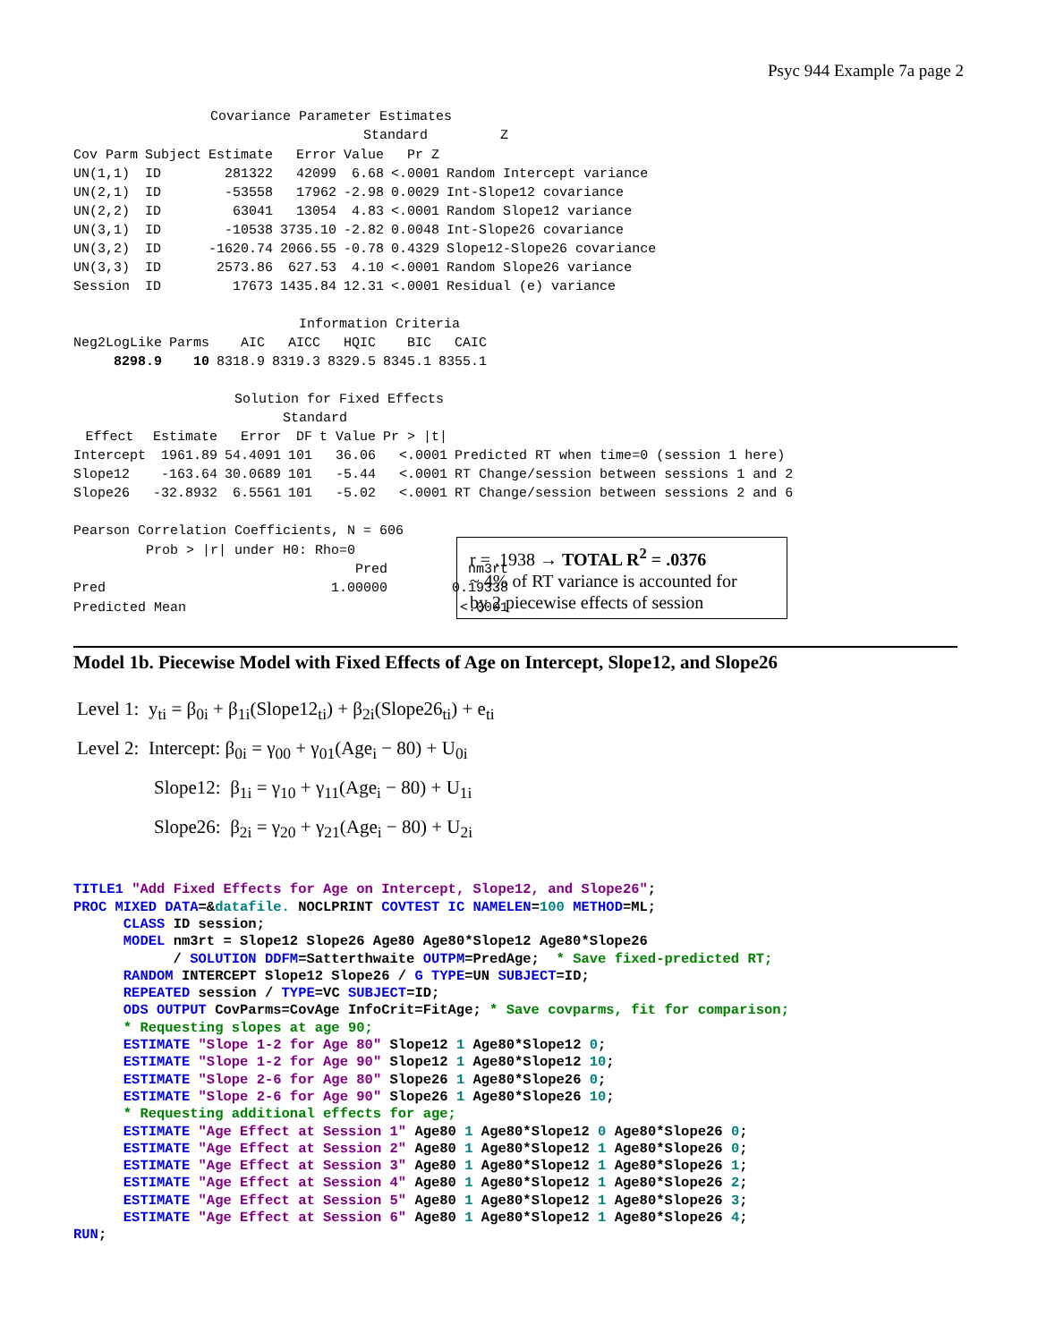Psyc 944 Example 7a page 2
                 Covariance Parameter Estimates
                                    Standard         Z
| Cov Parm | Subject | Estimate | Error | Value | Pr Z | |
| --- | --- | --- | --- | --- | --- | --- |
| UN(1,1) | ID | 281322 | 42099 | 6.68 | <.0001 | Random Intercept variance |
| UN(2,1) | ID | -53558 | 17962 | -2.98 | 0.0029 | Int-Slope12 covariance |
| UN(2,2) | ID | 63041 | 13054 | 4.83 | <.0001 | Random Slope12 variance |
| UN(3,1) | ID | -10538 | 3735.10 | -2.82 | 0.0048 | Int-Slope26 covariance |
| UN(3,2) | ID | -1620.74 | 2066.55 | -0.78 | 0.4329 | Slope12-Slope26 covariance |
| UN(3,3) | ID | 2573.86 | 627.53 | 4.10 | <.0001 | Random Slope26 variance |
| Session | ID | 17673 | 1435.84 | 12.31 | <.0001 | Residual (e) variance |
                            Information Criteria
| Neg2LogLike | Parms | AIC | AICC | HQIC | BIC | CAIC |
| --- | --- | --- | --- | --- | --- | --- |
| 8298.9 | 10 | 8318.9 | 8319.3 | 8329.5 | 8345.1 | 8355.1 |
                    Solution for Fixed Effects
                          Standard
| Effect | Estimate | Error | DF | t Value | Pr > /t/ | |
| --- | --- | --- | --- | --- | --- | --- |
| Intercept | 1961.89 | 54.4091 | 101 | 36.06 | <.0001 | Predicted RT when time=0 (session 1 here) |
| Slope12 | -163.64 | 30.0689 | 101 | -5.44 | <.0001 | RT Change/session between sessions 1 and 2 |
| Slope26 | -32.8932 | 6.5561 | 101 | -5.02 | <.0001 | RT Change/session between sessions 2 and 6 |
Pearson Correlation Coefficients, N = 606
         Prob > |r| under H0: Rho=0
                                   Pred          nm3rt
Pred                            1.00000        0.19338
Predicted Mean                                  <.0001
r = .1938 → TOTAL R<sup>2</sup> = .0376
~ 4% of RT variance is accounted for
by 2 piecewise effects of session
Model 1b. Piecewise Model with Fixed Effects of Age on Intercept, Slope12, and Slope26
Level 1: y<sub>ti</sub> = β<sub>0i</sub> + β<sub>1i</sub>(Slope12<sub>ti</sub>) + β<sub>2i</sub>(Slope26<sub>ti</sub>) + e<sub>ti</sub>
Level 2: Intercept: β<sub>0i</sub> = γ<sub>00</sub> + γ<sub>01</sub>(Age<sub>i</sub> − 80) + U<sub>0i</sub>
Slope12: β<sub>1i</sub> = γ<sub>10</sub> + γ<sub>11</sub>(Age<sub>i</sub> − 80) + U<sub>1i</sub>
Slope26: β<sub>2i</sub> = γ<sub>20</sub> + γ<sub>21</sub>(Age<sub>i</sub> − 80) + U<sub>2i</sub>
TITLE1 "Add Fixed Effects for Age on Intercept, Slope12, and Slope26"; PROC MIXED DATA=&datafile. NOCLPRINT COVTEST IC NAMELEN=100 METHOD=ML; CLASS ID session; MODEL nm3rt = Slope12 Slope26 Age80 Age80*Slope12 Age80*Slope26 / SOLUTION DDFM=Satterthwaite OUTPM=PredAge; * Save fixed-predicted RT; RANDOM INTERCEPT Slope12 Slope26 / G TYPE=UN SUBJECT=ID; REPEATED session / TYPE=VC SUBJECT=ID; ODS OUTPUT CovParms=CovAge InfoCrit=FitAge; * Save covparms, fit for comparison; * Requesting slopes at age 90; ESTIMATE "Slope 1-2 for Age 80" Slope12 1 Age80*Slope12 0; ESTIMATE "Slope 1-2 for Age 90" Slope12 1 Age80*Slope12 10; ESTIMATE "Slope 2-6 for Age 80" Slope26 1 Age80*Slope26 0; ESTIMATE "Slope 2-6 for Age 90" Slope26 1 Age80*Slope26 10; * Requesting additional effects for age; ESTIMATE "Age Effect at Session 1" Age80 1 Age80*Slope12 0 Age80*Slope26 0; ESTIMATE "Age Effect at Session 2" Age80 1 Age80*Slope12 1 Age80*Slope26 0; ESTIMATE "Age Effect at Session 3" Age80 1 Age80*Slope12 1 Age80*Slope26 1; ESTIMATE "Age Effect at Session 4" Age80 1 Age80*Slope12 1 Age80*Slope26 2; ESTIMATE "Age Effect at Session 5" Age80 1 Age80*Slope12 1 Age80*Slope26 3; ESTIMATE "Age Effect at Session 6" Age80 1 Age80*Slope12 1 Age80*Slope26 4; RUN;